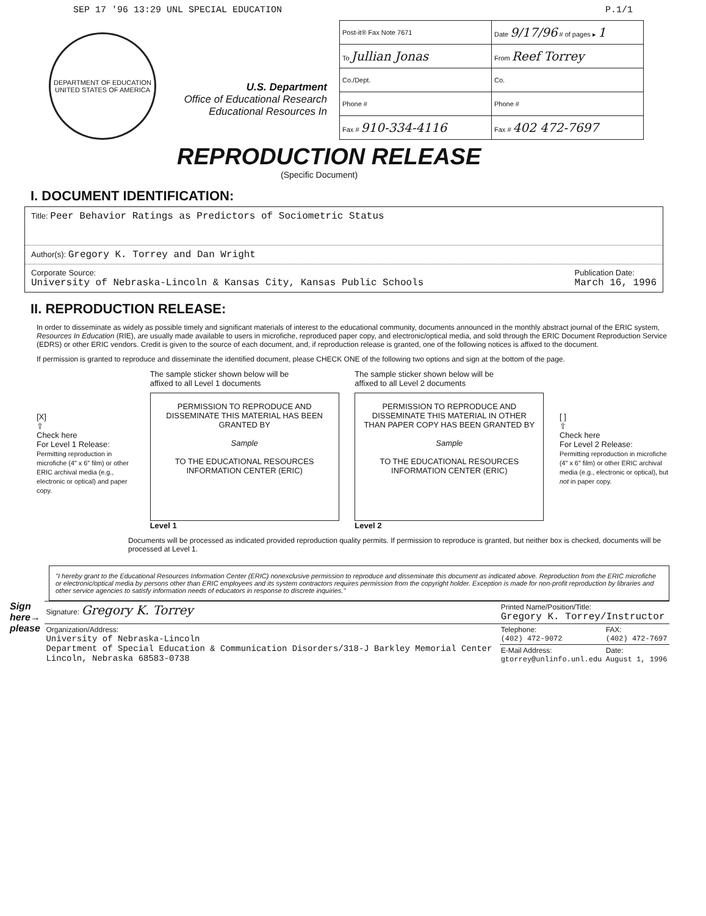SEP 17 '96 13:29 UNL SPECIAL EDUCATION P.1/1
DEPARTMENT OF EDUCATION
UNITED STATES OF AMERICA
U.S. Department
Office of Educational Research
Educational Resources In
| Post-it® Fax Note 7671 | Date 9/17/96 # of pages ▸ 1 |
| To Jullian Jonas | From Reef Torrey |
| Co./Dept. | Co. |
| Phone # | Phone # |
| Fax # 910-334-4116 | Fax # 402 472-7697 |
REPRODUCTION RELEASE
(Specific Document)
I. DOCUMENT IDENTIFICATION:
Title: Peer Behavior Ratings as Predictors of Sociometric Status
Author(s): Gregory K. Torrey and Dan Wright
Corporate Source:
University of Nebraska-Lincoln & Kansas City, Kansas Public Schools Publication Date:
March 16, 1996
II. REPRODUCTION RELEASE:
In order to disseminate as widely as possible timely and significant materials of interest to the educational community, documents announced in the monthly abstract journal of the ERIC system, Resources In Education (RIE), are usually made available to users in microfiche, reproduced paper copy, and electronic/optical media, and sold through the ERIC Document Reproduction Service (EDRS) or other ERIC vendors. Credit is given to the source of each document, and, if reproduction release is granted, one of the following notices is affixed to the document.
If permission is granted to reproduce and disseminate the identified document, please CHECK ONE of the following two options and sign at the bottom of the page.
[X]
⇧
Check here
For Level 1 Release:
Permitting reproduction in microfiche (4" x 6" film) or other ERIC archival media (e.g., electronic or optical) and paper copy.
The sample sticker shown below will be
affixed to all Level 1 documents
PERMISSION TO REPRODUCE AND DISSEMINATE THIS MATERIAL HAS BEEN GRANTED BY
Sample
TO THE EDUCATIONAL RESOURCES INFORMATION CENTER (ERIC)
Level 1
The sample sticker shown below will be
affixed to all Level 2 documents
PERMISSION TO REPRODUCE AND DISSEMINATE THIS MATERIAL IN OTHER THAN PAPER COPY HAS BEEN GRANTED BY
Sample
TO THE EDUCATIONAL RESOURCES INFORMATION CENTER (ERIC)
Level 2
[ ]
⇧
Check here
For Level 2 Release:
Permitting reproduction in microfiche (4" x 6" film) or other ERIC archival media (e.g., electronic or optical), but not in paper copy.
Documents will be processed as indicated provided reproduction quality permits. If permission to reproduce is granted, but neither box is checked, documents will be processed at Level 1.
"I hereby grant to the Educational Resources Information Center (ERIC) nonexclusive permission to reproduce and disseminate this document as indicated above. Reproduction from the ERIC microfiche or electronic/optical media by persons other than ERIC employees and its system contractors requires permission from the copyright holder. Exception is made for non-profit reproduction by libraries and other service agencies to satisfy information needs of educators in response to discrete inquiries."
Sign here→ please
| Signature: Gregory K. Torrey | Printed Name/Position/Title: Gregory K. Torrey/Instructor | |
| Organization/Address: University of Nebraska-Lincoln Department of Special Education & Communication Disorders/318-J Barkley Memorial Center Lincoln, Nebraska 68583-0738 | Telephone: (402) 472-9072 | FAX: (402) 472-7697 |
| | E-Mail Address: gtorrey@unlinfo.unl.edu | Date: August 1, 1996 |